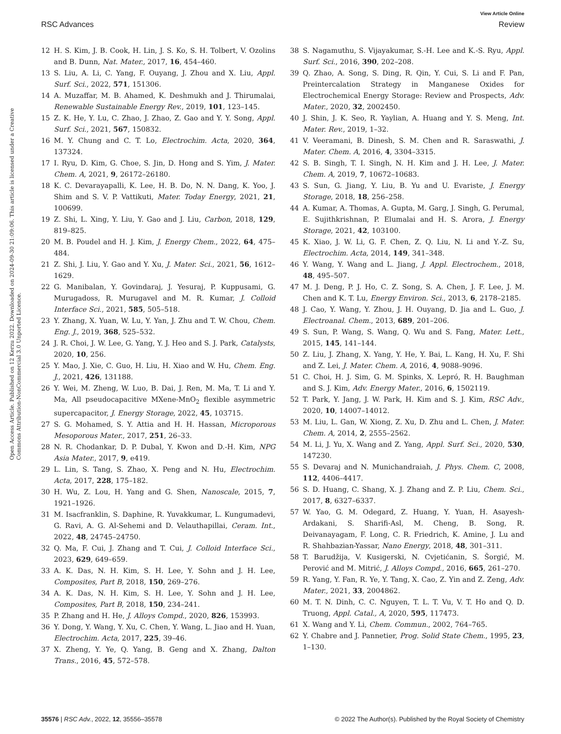View Article Online
RSC Advances Review
Open Access Article. Published on 12 Kerzu 2022. Downloaded on 2024-09-30 21:09:06. This article is licensed under a Creative Commons Attribution-NonCommercial 3.0 Unported Licence.
12 H. S. Kim, J. B. Cook, H. Lin, J. S. Ko, S. H. Tolbert, V. Ozolins and B. Dunn, Nat. Mater., 2017, 16, 454–460.
13 S. Liu, A. Li, C. Yang, F. Ouyang, J. Zhou and X. Liu, Appl. Surf. Sci., 2022, 571, 151306.
14 A. Muzaffar, M. B. Ahamed, K. Deshmukh and J. Thirumalai, Renewable Sustainable Energy Rev., 2019, 101, 123–145.
15 Z. K. He, Y. Lu, C. Zhao, J. Zhao, Z. Gao and Y. Y. Song, Appl. Surf. Sci., 2021, 567, 150832.
16 M. Y. Chung and C. T. Lo, Electrochim. Acta, 2020, 364, 137324.
17 I. Ryu, D. Kim, G. Choe, S. Jin, D. Hong and S. Yim, J. Mater. Chem. A, 2021, 9, 26172–26180.
18 K. C. Devarayapalli, K. Lee, H. B. Do, N. N. Dang, K. Yoo, J. Shim and S. V. P. Vattikuti, Mater. Today Energy, 2021, 21, 100699.
19 Z. Shi, L. Xing, Y. Liu, Y. Gao and J. Liu, Carbon, 2018, 129, 819–825.
20 M. B. Poudel and H. J. Kim, J. Energy Chem., 2022, 64, 475–484.
21 Z. Shi, J. Liu, Y. Gao and Y. Xu, J. Mater. Sci., 2021, 56, 1612–1629.
22 G. Manibalan, Y. Govindaraj, J. Yesuraj, P. Kuppusami, G. Murugadoss, R. Murugavel and M. R. Kumar, J. Colloid Interface Sci., 2021, 585, 505–518.
23 Y. Zhang, X. Yuan, W. Lu, Y. Yan, J. Zhu and T. W. Chou, Chem. Eng. J., 2019, 368, 525–532.
24 J. R. Choi, J. W. Lee, G. Yang, Y. J. Heo and S. J. Park, Catalysts, 2020, 10, 256.
25 Y. Mao, J. Xie, C. Guo, H. Liu, H. Xiao and W. Hu, Chem. Eng. J., 2021, 426, 131188.
26 Y. Wei, M. Zheng, W. Luo, B. Dai, J. Ren, M. Ma, T. Li and Y. Ma, All pseudocapacitive MXene-MnO<sub>2</sub> flexible asymmetric supercapacitor, J. Energy Storage, 2022, 45, 103715.
27 S. G. Mohamed, S. Y. Attia and H. H. Hassan, Microporous Mesoporous Mater., 2017, 251, 26–33.
28 N. R. Chodankar, D. P. Dubal, Y. Kwon and D.-H. Kim, NPG Asia Mater., 2017, 9, e419.
29 L. Lin, S. Tang, S. Zhao, X. Peng and N. Hu, Electrochim. Acta, 2017, 228, 175–182.
30 H. Wu, Z. Lou, H. Yang and G. Shen, Nanoscale, 2015, 7, 1921–1926.
31 M. Isacfranklin, S. Daphine, R. Yuvakkumar, L. Kungumadevi, G. Ravi, A. G. Al-Sehemi and D. Velauthapillai, Ceram. Int., 2022, 48, 24745–24750.
32 Q. Ma, F. Cui, J. Zhang and T. Cui, J. Colloid Interface Sci., 2023, 629, 649–659.
33 A. K. Das, N. H. Kim, S. H. Lee, Y. Sohn and J. H. Lee, Composites, Part B, 2018, 150, 269–276.
34 A. K. Das, N. H. Kim, S. H. Lee, Y. Sohn and J. H. Lee, Composites, Part B, 2018, 150, 234–241.
35 P. Zhang and H. He, J. Alloys Compd., 2020, 826, 153993.
36 Y. Dong, Y. Wang, Y. Xu, C. Chen, Y. Wang, L. Jiao and H. Yuan, Electrochim. Acta, 2017, 225, 39–46.
37 X. Zheng, Y. Ye, Q. Yang, B. Geng and X. Zhang, Dalton Trans., 2016, 45, 572–578.
38 S. Nagamuthu, S. Vijayakumar, S.-H. Lee and K.-S. Ryu, Appl. Surf. Sci., 2016, 390, 202–208.
39 Q. Zhao, A. Song, S. Ding, R. Qin, Y. Cui, S. Li and F. Pan, Preintercalation Strategy in Manganese Oxides for Electrochemical Energy Storage: Review and Prospects, Adv. Mater., 2020, 32, 2002450.
40 J. Shin, J. K. Seo, R. Yaylian, A. Huang and Y. S. Meng, Int. Mater. Rev., 2019, 1–32.
41 V. Veeramani, B. Dinesh, S. M. Chen and R. Saraswathi, J. Mater. Chem. A, 2016, 4, 3304–3315.
42 S. B. Singh, T. I. Singh, N. H. Kim and J. H. Lee, J. Mater. Chem. A, 2019, 7, 10672–10683.
43 S. Sun, G. Jiang, Y. Liu, B. Yu and U. Evariste, J. Energy Storage, 2018, 18, 256–258.
44 A. Kumar, A. Thomas, A. Gupta, M. Garg, J. Singh, G. Perumal, E. Sujithkrishnan, P. Elumalai and H. S. Arora, J. Energy Storage, 2021, 42, 103100.
45 K. Xiao, J. W. Li, G. F. Chen, Z. Q. Liu, N. Li and Y.-Z. Su, Electrochim. Acta, 2014, 149, 341–348.
46 Y. Wang, Y. Wang and L. Jiang, J. Appl. Electrochem., 2018, 48, 495–507.
47 M. J. Deng, P. J. Ho, C. Z. Song, S. A. Chen, J. F. Lee, J. M. Chen and K. T. Lu, Energy Environ. Sci., 2013, 6, 2178–2185.
48 J. Cao, Y. Wang, Y. Zhou, J. H. Ouyang, D. Jia and L. Guo, J. Electroanal. Chem., 2013, 689, 201–206.
49 S. Sun, P. Wang, S. Wang, Q. Wu and S. Fang, Mater. Lett., 2015, 145, 141–144.
50 Z. Liu, J. Zhang, X. Yang, Y. He, Y. Bai, L. Kang, H. Xu, F. Shi and Z. Lei, J. Mater. Chem. A, 2016, 4, 9088–9096.
51 C. Choi, H. J. Sim, G. M. Spinks, X. Lepró, R. H. Baughman and S. J. Kim, Adv. Energy Mater., 2016, 6, 1502119.
52 T. Park, Y. Jang, J. W. Park, H. Kim and S. J. Kim, RSC Adv., 2020, 10, 14007–14012.
53 M. Liu, L. Gan, W. Xiong, Z. Xu, D. Zhu and L. Chen, J. Mater. Chem. A, 2014, 2, 2555–2562.
54 M. Li, J. Yu, X. Wang and Z. Yang, Appl. Surf. Sci., 2020, 530, 147230.
55 S. Devaraj and N. Munichandraiah, J. Phys. Chem. C, 2008, 112, 4406–4417.
56 S. D. Huang, C. Shang, X. J. Zhang and Z. P. Liu, Chem. Sci., 2017, 8, 6327–6337.
57 W. Yao, G. M. Odegard, Z. Huang, Y. Yuan, H. Asayesh-Ardakani, S. Sharifi-Asl, M. Cheng, B. Song, R. Deivanayagam, F. Long, C. R. Friedrich, K. Amine, J. Lu and R. Shahbazian-Yassar, Nano Energy, 2018, 48, 301–311.
58 T. Barudžija, V. Kusigerski, N. Cvjetićanin, S. Šorgić, M. Perović and M. Mitrić, J. Alloys Compd., 2016, 665, 261–270.
59 R. Yang, Y. Fan, R. Ye, Y. Tang, X. Cao, Z. Yin and Z. Zeng, Adv. Mater., 2021, 33, 2004862.
60 M. T. N. Dinh, C. C. Nguyen, T. L. T. Vu, V. T. Ho and Q. D. Truong, Appl. Catal., A, 2020, 595, 117473.
61 X. Wang and Y. Li, Chem. Commun., 2002, 764–765.
62 Y. Chabre and J. Pannetier, Prog. Solid State Chem., 1995, 23, 1–130.
35576 | RSC Adv., 2022, 12, 35556–35578 © 2022 The Author(s). Published by the Royal Society of Chemistry